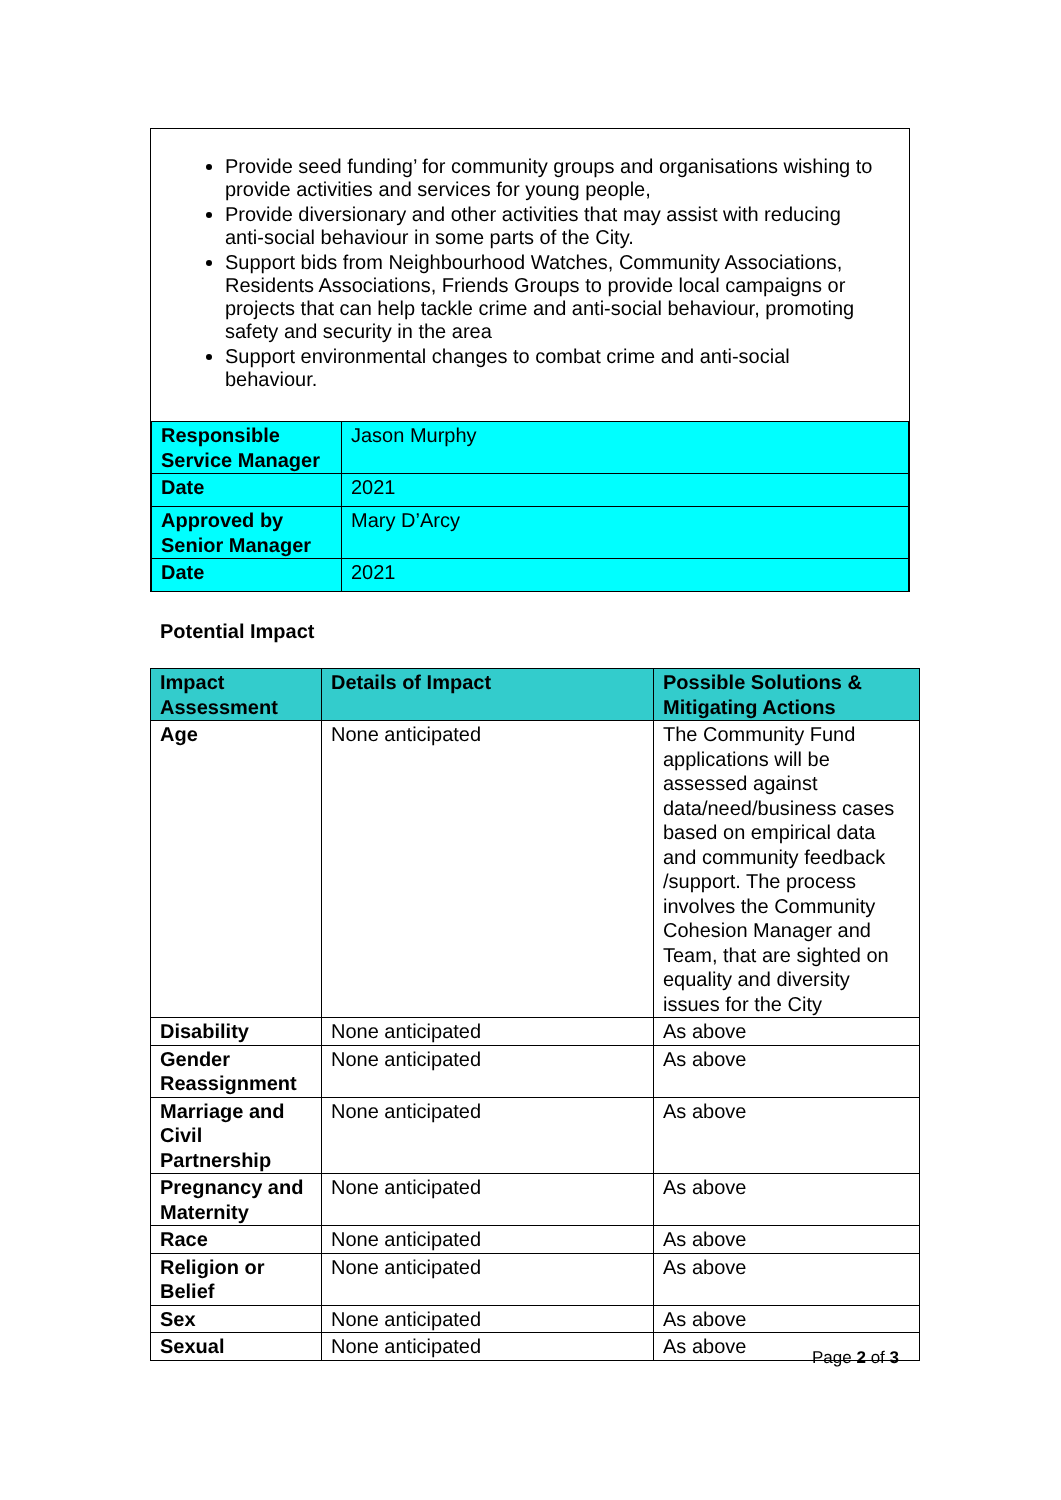Provide seed funding’ for community groups and organisations wishing to provide activities and services for young people,
Provide diversionary and other activities that may assist with reducing anti-social behaviour in some parts of the City.
Support bids from Neighbourhood Watches, Community Associations, Residents Associations, Friends Groups to provide local campaigns or projects that can help tackle crime and anti-social behaviour, promoting safety and security in the area
Support environmental changes to combat crime and anti-social behaviour.
| Responsible Service Manager | Jason Murphy |
| Date | 2021 |
| Approved by Senior Manager | Mary D’Arcy |
| Date | 2021 |
Potential Impact
| Impact Assessment | Details of Impact | Possible Solutions & Mitigating Actions |
| --- | --- | --- |
| Age | None anticipated | The Community Fund applications will be assessed against data/need/business cases based on empirical data and community feedback /support. The process involves the Community Cohesion Manager and Team, that are sighted on equality and diversity issues for the City |
| Disability | None anticipated | As above |
| Gender Reassignment | None anticipated | As above |
| Marriage and Civil Partnership | None anticipated | As above |
| Pregnancy and Maternity | None anticipated | As above |
| Race | None anticipated | As above |
| Religion or Belief | None anticipated | As above |
| Sex | None anticipated | As above |
| Sexual | None anticipated | As above |
Page 2 of 3